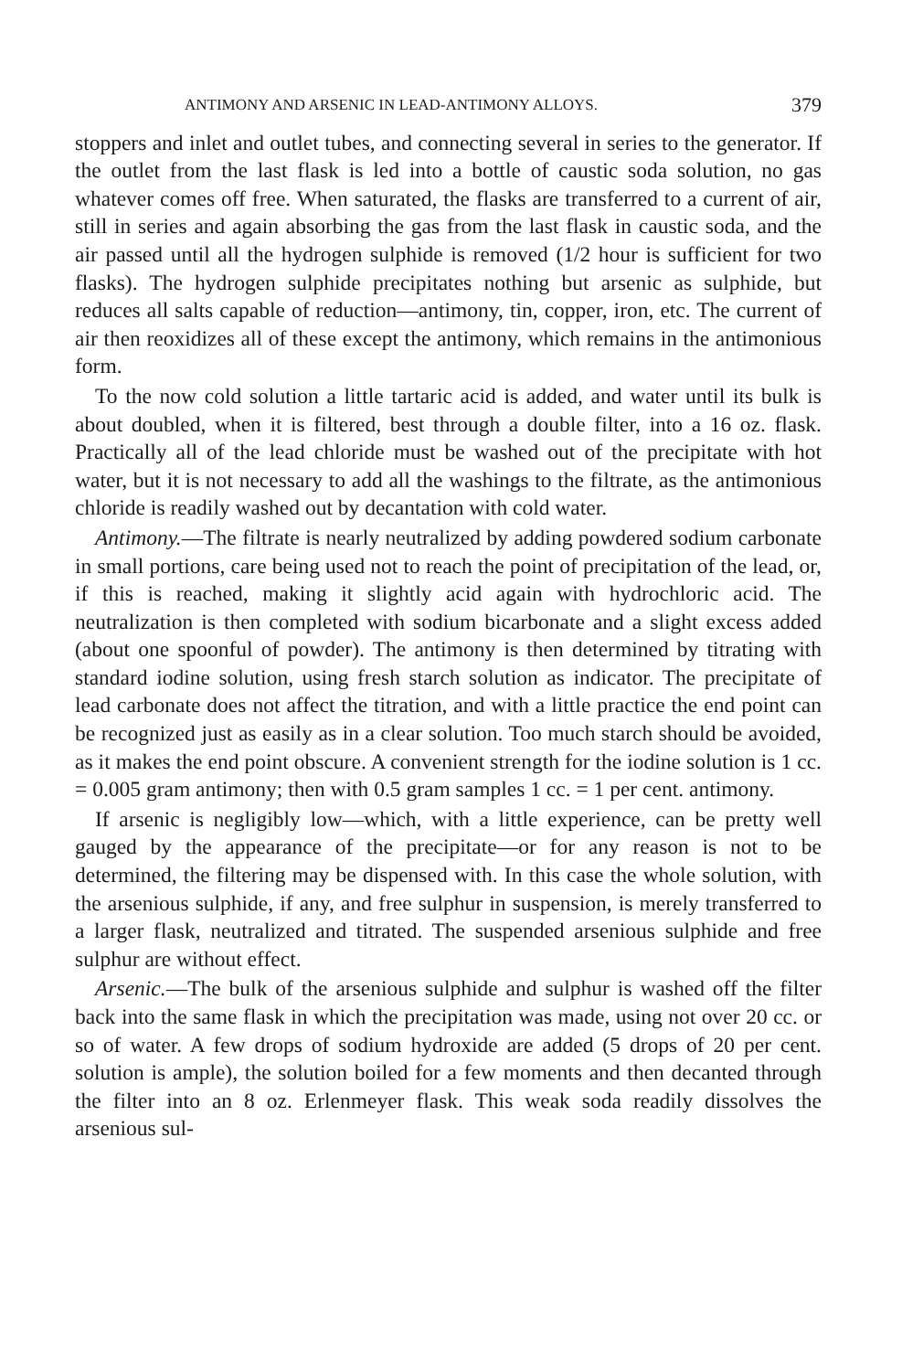ANTIMONY AND ARSENIC IN LEAD-ANTIMONY ALLOYS. 379
stoppers and inlet and outlet tubes, and connecting several in series to the generator. If the outlet from the last flask is led into a bottle of caustic soda solution, no gas whatever comes off free. When saturated, the flasks are transferred to a current of air, still in series and again absorbing the gas from the last flask in caustic soda, and the air passed until all the hydrogen sulphide is removed (1/2 hour is sufficient for two flasks). The hydrogen sulphide precipitates nothing but arsenic as sulphide, but reduces all salts capable of reduction—antimony, tin, copper, iron, etc. The current of air then reoxidizes all of these except the antimony, which remains in the antimonious form.
To the now cold solution a little tartaric acid is added, and water until its bulk is about doubled, when it is filtered, best through a double filter, into a 16 oz. flask. Practically all of the lead chloride must be washed out of the precipitate with hot water, but it is not necessary to add all the washings to the filtrate, as the antimonious chloride is readily washed out by decantation with cold water.
Antimony.—The filtrate is nearly neutralized by adding powdered sodium carbonate in small portions, care being used not to reach the point of precipitation of the lead, or, if this is reached, making it slightly acid again with hydrochloric acid. The neutralization is then completed with sodium bicarbonate and a slight excess added (about one spoonful of powder). The antimony is then determined by titrating with standard iodine solution, using fresh starch solution as indicator. The precipitate of lead carbonate does not affect the titration, and with a little practice the end point can be recognized just as easily as in a clear solution. Too much starch should be avoided, as it makes the end point obscure. A convenient strength for the iodine solution is 1 cc. = 0.005 gram antimony; then with 0.5 gram samples 1 cc. = 1 per cent. antimony.
If arsenic is negligibly low—which, with a little experience, can be pretty well gauged by the appearance of the precipitate—or for any reason is not to be determined, the filtering may be dispensed with. In this case the whole solution, with the arsenious sulphide, if any, and free sulphur in suspension, is merely transferred to a larger flask, neutralized and titrated. The suspended arsenious sulphide and free sulphur are without effect.
Arsenic.—The bulk of the arsenious sulphide and sulphur is washed off the filter back into the same flask in which the precipitation was made, using not over 20 cc. or so of water. A few drops of sodium hydroxide are added (5 drops of 20 per cent. solution is ample), the solution boiled for a few moments and then decanted through the filter into an 8 oz. Erlenmeyer flask. This weak soda readily dissolves the arsenious sul-